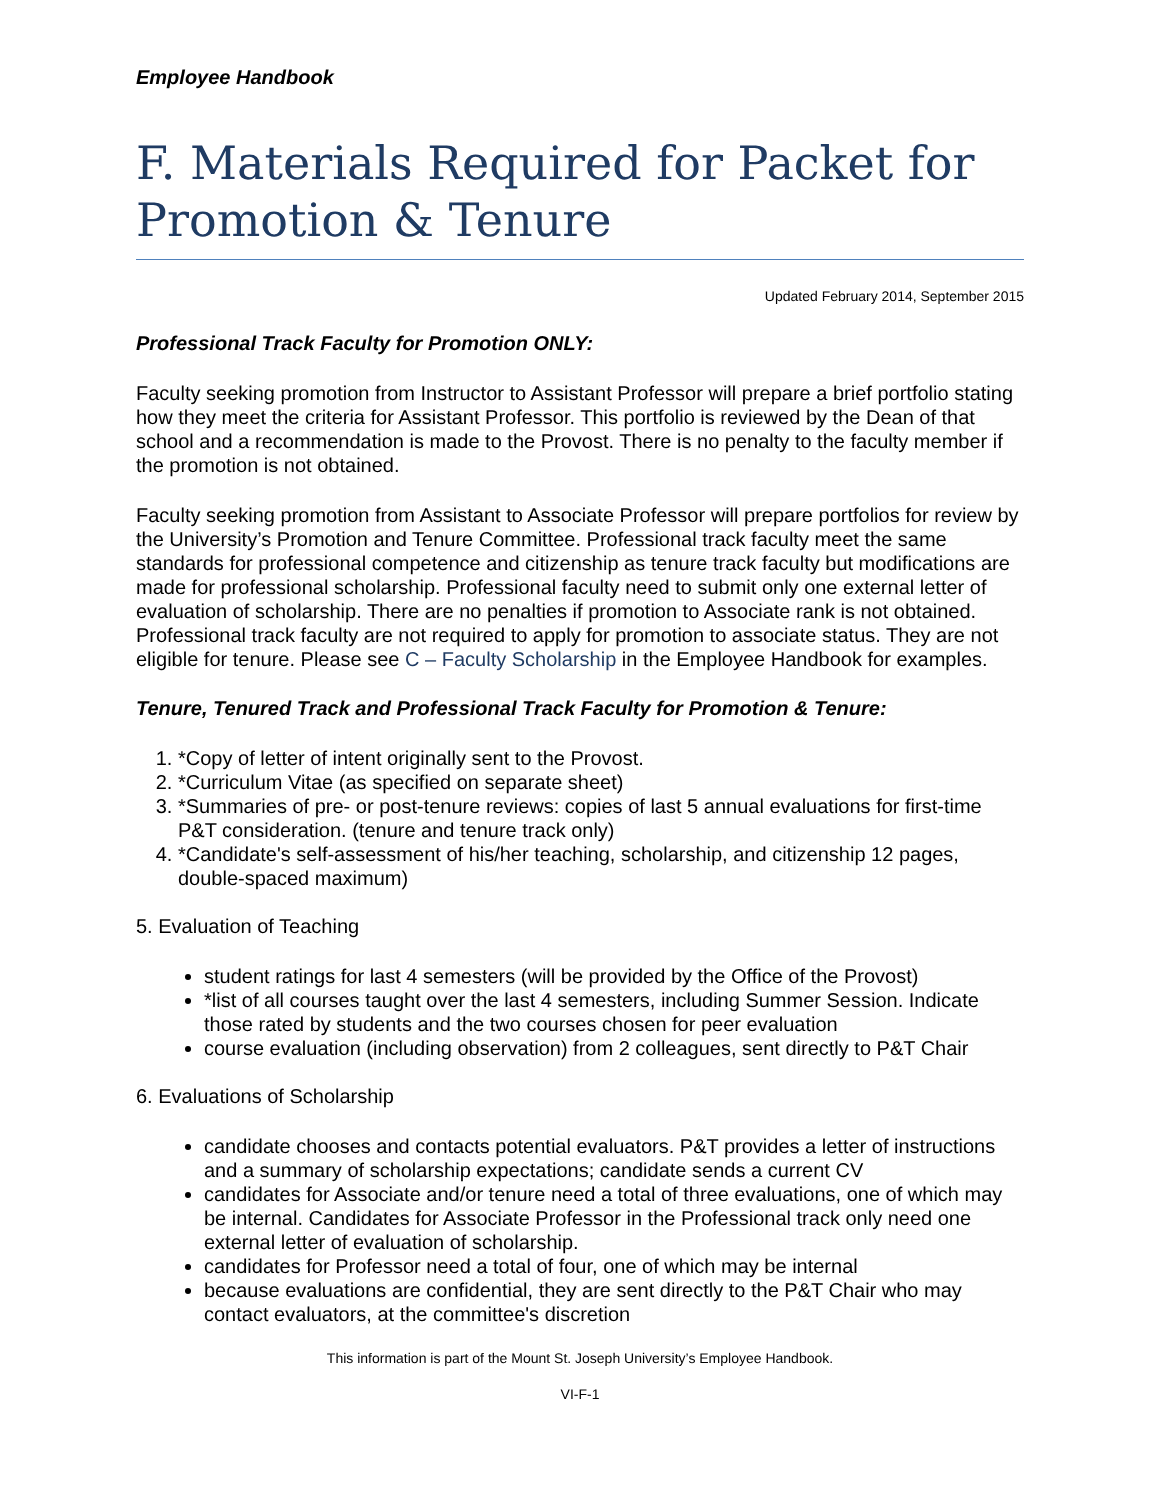Employee Handbook
F. Materials Required for Packet for Promotion & Tenure
Updated February 2014, September 2015
Professional Track Faculty for Promotion ONLY:
Faculty seeking promotion from Instructor to Assistant Professor will prepare a brief portfolio stating how they meet the criteria for Assistant Professor. This portfolio is reviewed by the Dean of that school and a recommendation is made to the Provost. There is no penalty to the faculty member if the promotion is not obtained.
Faculty seeking promotion from Assistant to Associate Professor will prepare portfolios for review by the University’s Promotion and Tenure Committee. Professional track faculty meet the same standards for professional competence and citizenship as tenure track faculty but modifications are made for professional scholarship. Professional faculty need to submit only one external letter of evaluation of scholarship. There are no penalties if promotion to Associate rank is not obtained. Professional track faculty are not required to apply for promotion to associate status. They are not eligible for tenure. Please see C – Faculty Scholarship in the Employee Handbook for examples.
Tenure, Tenured Track and Professional Track Faculty for Promotion & Tenure:
1. *Copy of letter of intent originally sent to the Provost.
2. *Curriculum Vitae (as specified on separate sheet)
3. *Summaries of pre- or post-tenure reviews: copies of last 5 annual evaluations for first-time P&T consideration. (tenure and tenure track only)
4. *Candidate's self-assessment of his/her teaching, scholarship, and citizenship 12 pages, double-spaced maximum)
5. Evaluation of Teaching
student ratings for last 4 semesters (will be provided by the Office of the Provost)
*list of all courses taught over the last 4 semesters, including Summer Session. Indicate those rated by students and the two courses chosen for peer evaluation
course evaluation (including observation) from 2 colleagues, sent directly to P&T Chair
6. Evaluations of Scholarship
candidate chooses and contacts potential evaluators. P&T provides a letter of instructions and a summary of scholarship expectations; candidate sends a current CV
candidates for Associate and/or tenure need a total of three evaluations, one of which may be internal. Candidates for Associate Professor in the Professional track only need one external letter of evaluation of scholarship.
candidates for Professor need a total of four, one of which may be internal
because evaluations are confidential, they are sent directly to the P&T Chair who may contact evaluators, at the committee's discretion
This information is part of the Mount St. Joseph University’s Employee Handbook.
VI-F-1